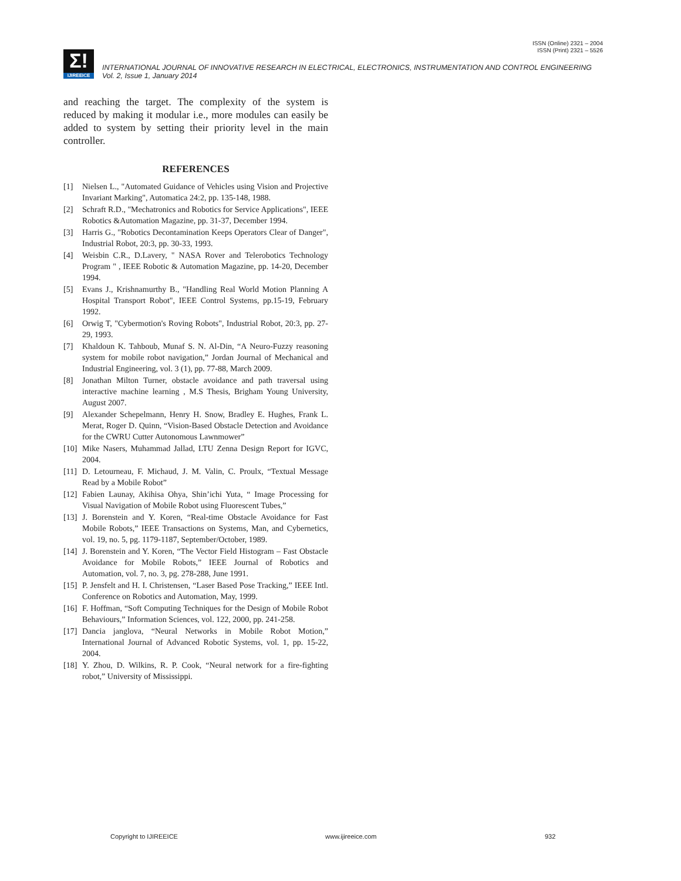ISSN (Online) 2321 – 2004
ISSN (Print) 2321 – 5526
Σ!
IJIREEICE
INTERNATIONAL JOURNAL OF INNOVATIVE RESEARCH IN ELECTRICAL, ELECTRONICS, INSTRUMENTATION AND CONTROL ENGINEERING
Vol. 2, Issue 1, January 2014
and reaching the target. The complexity of the system is reduced by making it modular i.e., more modules can easily be added to system by setting their priority level in the main controller.
REFERENCES
[1] Nielsen L., "Automated Guidance of Vehicles using Vision and Projective Invariant Marking", Automatica 24:2, pp. 135-148, 1988.
[2] Schraft R.D., "Mechatronics and Robotics for Service Applications", IEEE Robotics &Automation Magazine, pp. 31-37, December 1994.
[3] Harris G., "Robotics Decontamination Keeps Operators Clear of Danger", Industrial Robot, 20:3, pp. 30-33, 1993.
[4] Weisbin C.R., D.Lavery, " NASA Rover and Telerobotics Technology Program " , IEEE Robotic & Automation Magazine, pp. 14-20, December 1994.
[5] Evans J., Krishnamurthy B., "Handling Real World Motion Planning A Hospital Transport Robot", IEEE Control Systems, pp.15-19, February 1992.
[6] Orwig T, "Cybermotion's Roving Robots", Industrial Robot, 20:3, pp. 27-29, 1993.
[7] Khaldoun K. Tahboub, Munaf S. N. Al-Din, “A Neuro-Fuzzy reasoning system for mobile robot navigation,” Jordan Journal of Mechanical and Industrial Engineering, vol. 3 (1), pp. 77-88, March 2009.
[8] Jonathan Milton Turner, obstacle avoidance and path traversal using interactive machine learning , M.S Thesis, Brigham Young University, August 2007.
[9] Alexander Schepelmann, Henry H. Snow, Bradley E. Hughes, Frank L. Merat, Roger D. Quinn, “Vision-Based Obstacle Detection and Avoidance for the CWRU Cutter Autonomous Lawnmower”
[10] Mike Nasers, Muhammad Jallad, LTU Zenna Design Report for IGVC, 2004.
[11] D. Letourneau, F. Michaud, J. M. Valin, C. Proulx, “Textual Message Read by a Mobile Robot”
[12] Fabien Launay, Akihisa Ohya, Shin’ichi Yuta, “ Image Processing for Visual Navigation of Mobile Robot using Fluorescent Tubes,”
[13] J. Borenstein and Y. Koren, “Real-time Obstacle Avoidance for Fast Mobile Robots,” IEEE Transactions on Systems, Man, and Cybernetics, vol. 19, no. 5, pg. 1179-1187, September/October, 1989.
[14] J. Borenstein and Y. Koren, “The Vector Field Histogram – Fast Obstacle Avoidance for Mobile Robots,” IEEE Journal of Robotics and Automation, vol. 7, no. 3, pg. 278-288, June 1991.
[15] P. Jensfelt and H. I. Christensen, “Laser Based Pose Tracking,” IEEE Intl. Conference on Robotics and Automation, May, 1999.
[16] F. Hoffman, “Soft Computing Techniques for the Design of Mobile Robot Behaviours,” Information Sciences, vol. 122, 2000, pp. 241-258.
[17] Dancia janglova, “Neural Networks in Mobile Robot Motion,” International Journal of Advanced Robotic Systems, vol. 1, pp. 15-22, 2004.
[18] Y. Zhou, D. Wilkins, R. P. Cook, “Neural network for a fire-fighting robot,” University of Mississippi.
Copyright to IJIREEICE www.ijireeice.com 932